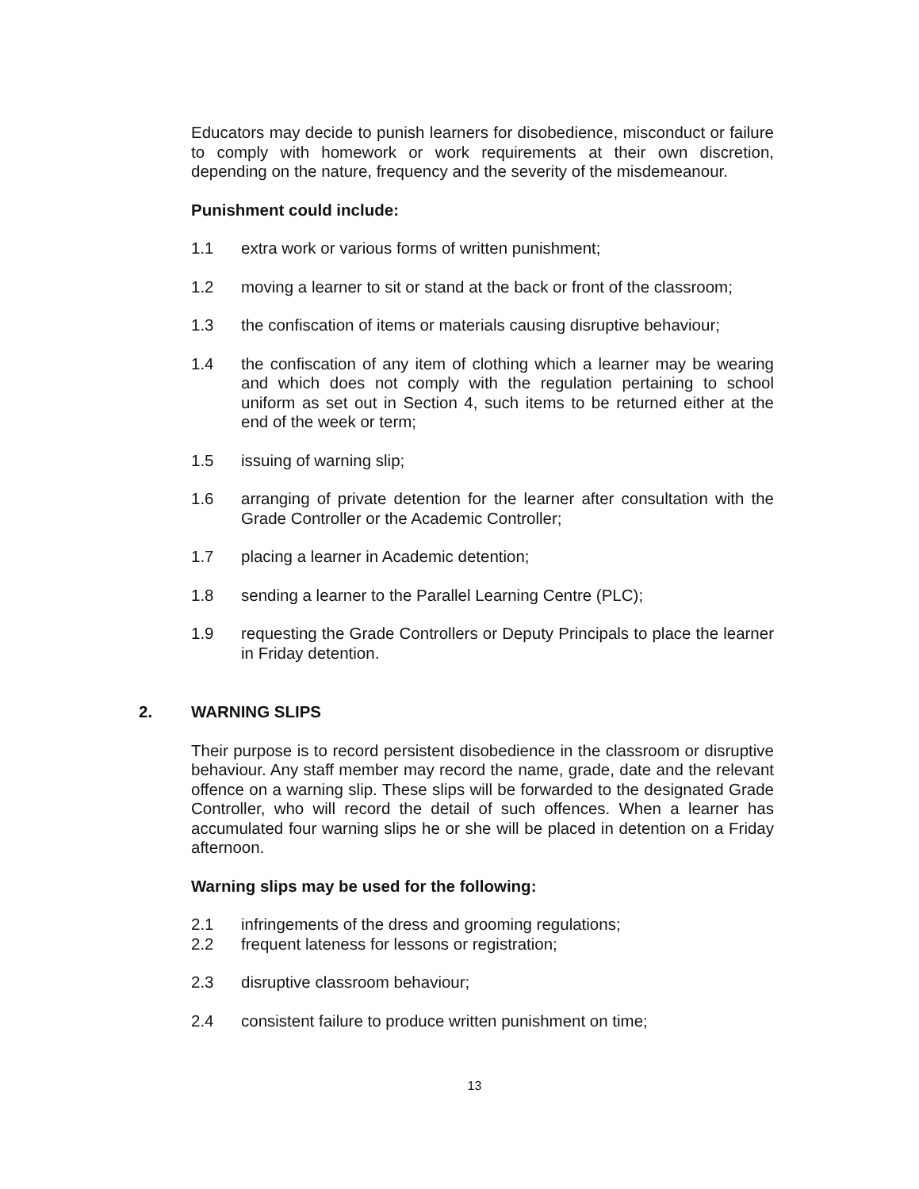Educators may decide to punish learners for disobedience, misconduct or failure to comply with homework or work requirements at their own discretion, depending on the nature, frequency and the severity of the misdemeanour.
Punishment could include:
1.1 extra work or various forms of written punishment;
1.2 moving a learner to sit or stand at the back or front of the classroom;
1.3 the confiscation of items or materials causing disruptive behaviour;
1.4 the confiscation of any item of clothing which a learner may be wearing and which does not comply with the regulation pertaining to school uniform as set out in Section 4, such items to be returned either at the end of the week or term;
1.5 issuing of warning slip;
1.6 arranging of private detention for the learner after consultation with the Grade Controller or the Academic Controller;
1.7 placing a learner in Academic detention;
1.8 sending a learner to the Parallel Learning Centre (PLC);
1.9 requesting the Grade Controllers or Deputy Principals to place the learner in Friday detention.
2. WARNING SLIPS
Their purpose is to record persistent disobedience in the classroom or disruptive behaviour. Any staff member may record the name, grade, date and the relevant offence on a warning slip. These slips will be forwarded to the designated Grade Controller, who will record the detail of such offences. When a learner has accumulated four warning slips he or she will be placed in detention on a Friday afternoon.
Warning slips may be used for the following:
2.1 infringements of the dress and grooming regulations;
2.2 frequent lateness for lessons or registration;
2.3 disruptive classroom behaviour;
2.4 consistent failure to produce written punishment on time;
13